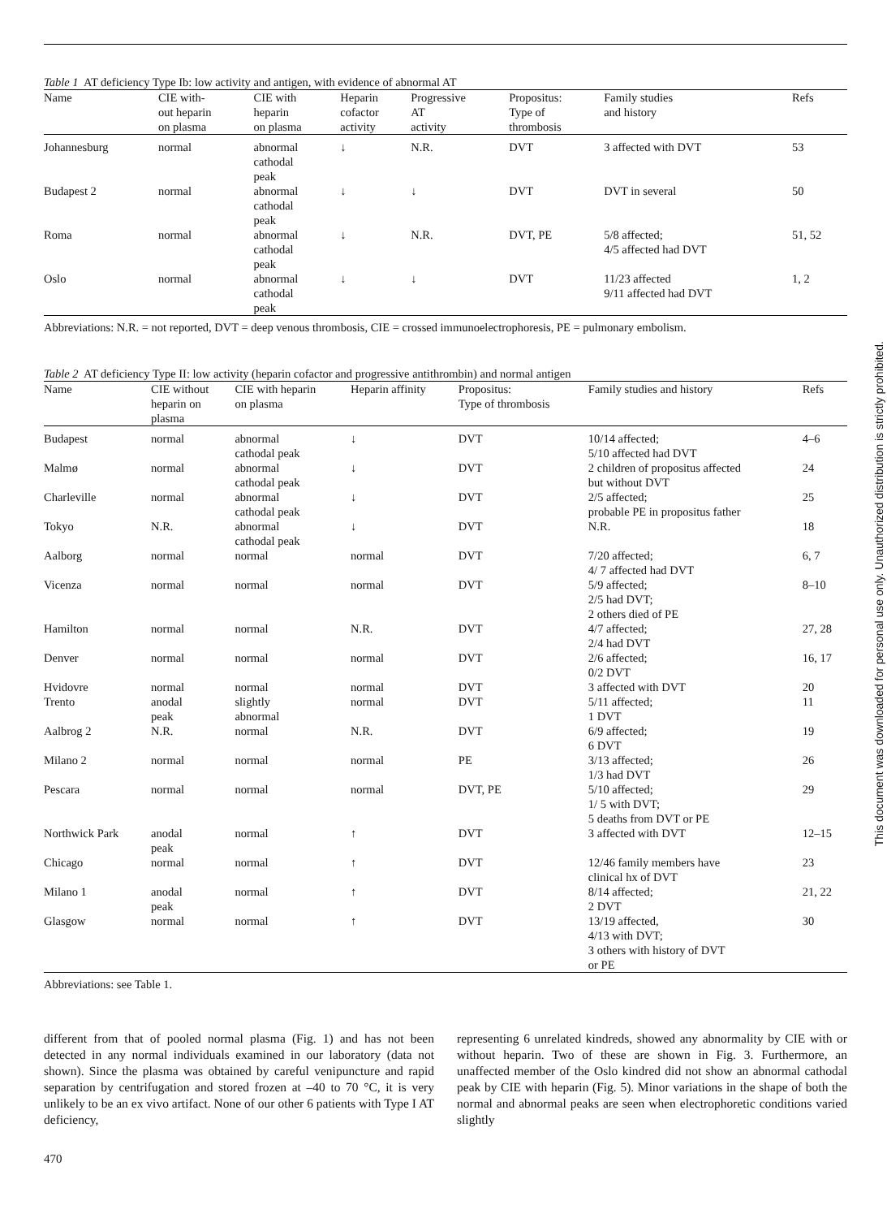Table 1 AT deficiency Type Ib: low activity and antigen, with evidence of abnormal AT
| Name | CIE with- out heparin on plasma | CIE with heparin on plasma | Heparin cofactor activity | Progressive AT activity | Propositus: Type of thrombosis | Family studies and history | Refs |
| --- | --- | --- | --- | --- | --- | --- | --- |
| Johannesburg | normal | abnormal cathodal peak | ↓ | N.R. | DVT | 3 affected with DVT | 53 |
| Budapest 2 | normal | abnormal cathodal peak | ↓ | ↓ | DVT | DVT in several | 50 |
| Roma | normal | abnormal cathodal peak | ↓ | N.R. | DVT, PE | 5/8 affected; 4/5 affected had DVT | 51, 52 |
| Oslo | normal | abnormal cathodal peak | ↓ | ↓ | DVT | 11/23 affected 9/11 affected had DVT | 1, 2 |
Abbreviations: N.R. = not reported, DVT = deep venous thrombosis, CIE = crossed immunoelectrophoresis, PE = pulmonary embolism.
Table 2 AT deficiency Type II: low activity (heparin cofactor and progressive antithrombin) and normal antigen
| Name | CIE without heparin on plasma | CIE with heparin on plasma | Heparin affinity | Propositus: Type of thrombosis | Family studies and history | Refs |
| --- | --- | --- | --- | --- | --- | --- |
| Budapest | normal | abnormal cathodal peak | ↓ | DVT | 10/14 affected; 5/10 affected had DVT | 4–6 |
| Malmø | normal | abnormal cathodal peak | ↓ | DVT | 2 children of propositus affected but without DVT | 24 |
| Charleville | normal | abnormal cathodal peak | ↓ | DVT | 2/5 affected; probable PE in propositus father | 25 |
| Tokyo | N.R. | abnormal cathodal peak | ↓ | DVT | N.R. | 18 |
| Aalborg | normal | normal | normal | DVT | 7/20 affected; 4/ 7 affected had DVT | 6, 7 |
| Vicenza | normal | normal | normal | DVT | 5/9 affected; 2/5 had DVT; 2 others died of PE | 8–10 |
| Hamilton | normal | normal | N.R. | DVT | 4/7 affected; 2/4 had DVT | 27, 28 |
| Denver | normal | normal | normal | DVT | 2/6 affected; 0/2 DVT | 16, 17 |
| Hvidovre | normal | normal | normal | DVT | 3 affected with DVT | 20 |
| Trento | anodal peak | slightly abnormal | normal | DVT | 5/11 affected; 1 DVT | 11 |
| Aalbrog 2 | N.R. | normal | N.R. | DVT | 6/9 affected; 6 DVT | 19 |
| Milano 2 | normal | normal | normal | PE | 3/13 affected; 1/3 had DVT | 26 |
| Pescara | normal | normal | normal | DVT, PE | 5/10 affected; 1/ 5 with DVT; 5 deaths from DVT or PE | 29 |
| Northwick Park | anodal peak | normal | ↑ | DVT | 3 affected with DVT | 12–15 |
| Chicago | normal | normal | ↑ | DVT | 12/46 family members have clinical hx of DVT | 23 |
| Milano 1 | anodal peak | normal | ↑ | DVT | 8/14 affected; 2 DVT | 21, 22 |
| Glasgow | normal | normal | ↑ | DVT | 13/19 affected, 4/13 with DVT; 3 others with history of DVT or PE | 30 |
Abbreviations: see Table 1.
different from that of pooled normal plasma (Fig. 1) and has not been detected in any normal individuals examined in our laboratory (data not shown). Since the plasma was obtained by careful venipuncture and rapid separation by centrifugation and stored frozen at –40 to 70 °C, it is very unlikely to be an ex vivo artifact. None of our other 6 patients with Type I AT deficiency,
representing 6 unrelated kindreds, showed any abnormality by CIE with or without heparin. Two of these are shown in Fig. 3. Furthermore, an unaffected member of the Oslo kindred did not show an abnormal cathodal peak by CIE with heparin (Fig. 5). Minor variations in the shape of both the normal and abnormal peaks are seen when electrophoretic conditions varied slightly
470
This document was downloaded for personal use only. Unauthorized distribution is strictly prohibited.